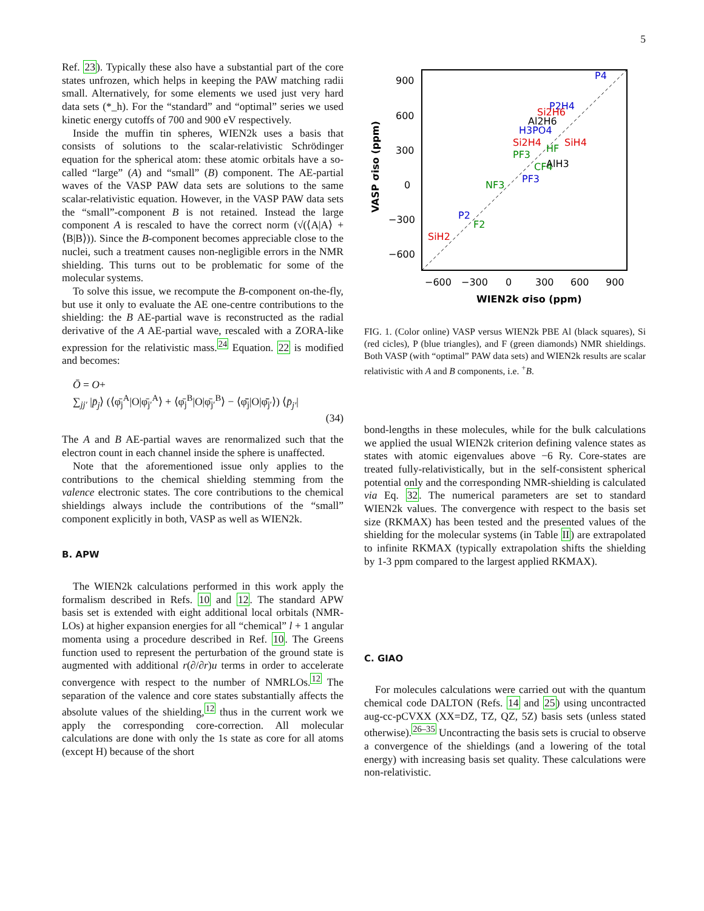5
Ref. 23). Typically these also have a substantial part of the core states unfrozen, which helps in keeping the PAW matching radii small. Alternatively, for some elements we used just very hard data sets (*_h). For the “standard” and “optimal” series we used kinetic energy cutoffs of 700 and 900 eV respectively.
Inside the muffin tin spheres, WIEN2k uses a basis that consists of solutions to the scalar-relativistic Schrödinger equation for the spherical atom: these atomic orbitals have a so-called “large” (A) and “small” (B) component. The AE-partial waves of the VASP PAW data sets are solutions to the same scalar-relativistic equation. However, in the VASP PAW data sets the “small”-component B is not retained. Instead the large component A is rescaled to have the correct norm (√(⟨A|A⟩ + ⟨B|B⟩)). Since the B-component becomes appreciable close to the nuclei, such a treatment causes non-negligible errors in the NMR shielding. This turns out to be problematic for some of the molecular systems.
To solve this issue, we recompute the B-component on-the-fly, but use it only to evaluate the AE one-centre contributions to the shielding: the B AE-partial wave is reconstructed as the radial derivative of the A AE-partial wave, rescaled with a ZORA-like expression for the relativistic mass.<sup>24</sup> Equation. 22 is modified and becomes:
Ō = O+
∑<sub>jj′</sub> |p̄<sub>j</sub>⟩ (⟨φ̄<sub>j</sub><sup>A</sup>|O|φ̄<sub>j′</sub><sup>A</sup>⟩ + ⟨φ̄<sub>j</sub><sup>B</sup>|O|φ̄<sub>j′</sub><sup>B</sup>⟩ − ⟨φ̄̄<sub>j</sub>|O|φ̄̄<sub>j′</sub>⟩) ⟨p̄<sub>j′</sub>|
(34)
The A and B AE-partial waves are renormalized such that the electron count in each channel inside the sphere is unaffected.
Note that the aforementioned issue only applies to the contributions to the chemical shielding stemming from the valence electronic states. The core contributions to the chemical shieldings always include the contributions of the “small” component explicitly in both, VASP as well as WIEN2k.
B. APW
The WIEN2k calculations performed in this work apply the formalism described in Refs. 10 and 12. The standard APW basis set is extended with eight additional local orbitals (NMR-LOs) at higher expansion energies for all “chemical” l + 1 angular momenta using a procedure described in Ref. 10. The Greens function used to represent the perturbation of the ground state is augmented with additional r(∂/∂r)u terms in order to accelerate convergence with respect to the number of NMRLOs.<sup>12</sup> The separation of the valence and core states substantially affects the absolute values of the shielding,<sup>12</sup> thus in the current work we apply the corresponding core-correction. All molecular calculations are done with only the 1s state as core for all atoms (except H) because of the short
900
600
300
0
−300
−600
−600
−300
0
300
600
900
WIEN2k σiso (ppm)
VASP σiso (ppm)
P4
P2H4
Si2H6
Al2H6
SiH4
H3PO4
HF
Si2H4
PF3
CF4
AlH3
PF3
NF3
P2
F2
SiH2
FIG. 1. (Color online) VASP versus WIEN2k PBE Al (black squares), Si (red cicles), P (blue triangles), and F (green diamonds) NMR shieldings. Both VASP (with “optimal” PAW data sets) and WIEN2k results are scalar relativistic with A and B components, i.e. <sup>+</sup>B.
bond-lengths in these molecules, while for the bulk calculations we applied the usual WIEN2k criterion defining valence states as states with atomic eigenvalues above −6 Ry. Core-states are treated fully-relativistically, but in the self-consistent spherical potential only and the corresponding NMR-shielding is calculated via Eq. 32. The numerical parameters are set to standard WIEN2k values. The convergence with respect to the basis set size (RKMAX) has been tested and the presented values of the shielding for the molecular systems (in Table II) are extrapolated to infinite RKMAX (typically extrapolation shifts the shielding by 1-3 ppm compared to the largest applied RKMAX).
C. GIAO
For molecules calculations were carried out with the quantum chemical code DALTON (Refs. 14 and 25) using uncontracted aug-cc-pCVXX (XX=DZ, TZ, QZ, 5Z) basis sets (unless stated otherwise).<sup>26–35</sup> Uncontracting the basis sets is crucial to observe a convergence of the shieldings (and a lowering of the total energy) with increasing basis set quality. These calculations were non-relativistic.